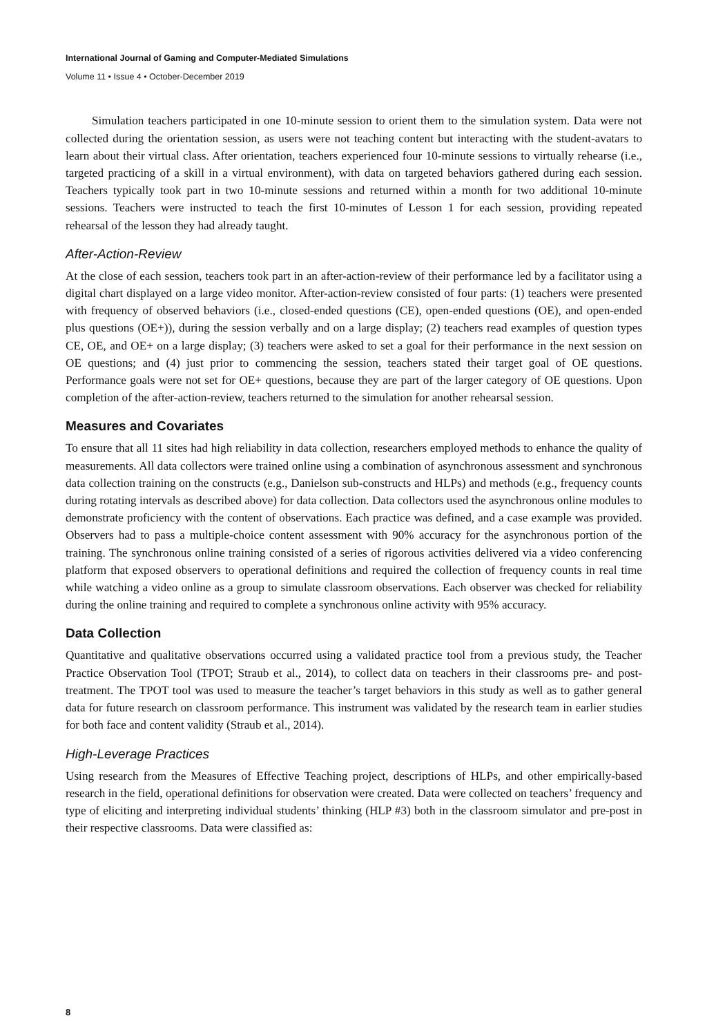International Journal of Gaming and Computer-Mediated Simulations
Volume 11 • Issue 4 • October-December 2019
Simulation teachers participated in one 10-minute session to orient them to the simulation system. Data were not collected during the orientation session, as users were not teaching content but interacting with the student-avatars to learn about their virtual class. After orientation, teachers experienced four 10-minute sessions to virtually rehearse (i.e., targeted practicing of a skill in a virtual environment), with data on targeted behaviors gathered during each session. Teachers typically took part in two 10-minute sessions and returned within a month for two additional 10-minute sessions. Teachers were instructed to teach the first 10-minutes of Lesson 1 for each session, providing repeated rehearsal of the lesson they had already taught.
After-Action-Review
At the close of each session, teachers took part in an after-action-review of their performance led by a facilitator using a digital chart displayed on a large video monitor. After-action-review consisted of four parts: (1) teachers were presented with frequency of observed behaviors (i.e., closed-ended questions (CE), open-ended questions (OE), and open-ended plus questions (OE+)), during the session verbally and on a large display; (2) teachers read examples of question types CE, OE, and OE+ on a large display; (3) teachers were asked to set a goal for their performance in the next session on OE questions; and (4) just prior to commencing the session, teachers stated their target goal of OE questions. Performance goals were not set for OE+ questions, because they are part of the larger category of OE questions. Upon completion of the after-action-review, teachers returned to the simulation for another rehearsal session.
Measures and Covariates
To ensure that all 11 sites had high reliability in data collection, researchers employed methods to enhance the quality of measurements. All data collectors were trained online using a combination of asynchronous assessment and synchronous data collection training on the constructs (e.g., Danielson sub-constructs and HLPs) and methods (e.g., frequency counts during rotating intervals as described above) for data collection. Data collectors used the asynchronous online modules to demonstrate proficiency with the content of observations. Each practice was defined, and a case example was provided. Observers had to pass a multiple-choice content assessment with 90% accuracy for the asynchronous portion of the training. The synchronous online training consisted of a series of rigorous activities delivered via a video conferencing platform that exposed observers to operational definitions and required the collection of frequency counts in real time while watching a video online as a group to simulate classroom observations. Each observer was checked for reliability during the online training and required to complete a synchronous online activity with 95% accuracy.
Data Collection
Quantitative and qualitative observations occurred using a validated practice tool from a previous study, the Teacher Practice Observation Tool (TPOT; Straub et al., 2014), to collect data on teachers in their classrooms pre- and post- treatment. The TPOT tool was used to measure the teacher’s target behaviors in this study as well as to gather general data for future research on classroom performance. This instrument was validated by the research team in earlier studies for both face and content validity (Straub et al., 2014).
High-Leverage Practices
Using research from the Measures of Effective Teaching project, descriptions of HLPs, and other empirically-based research in the field, operational definitions for observation were created. Data were collected on teachers’ frequency and type of eliciting and interpreting individual students’ thinking (HLP #3) both in the classroom simulator and pre-post in their respective classrooms. Data were classified as:
8